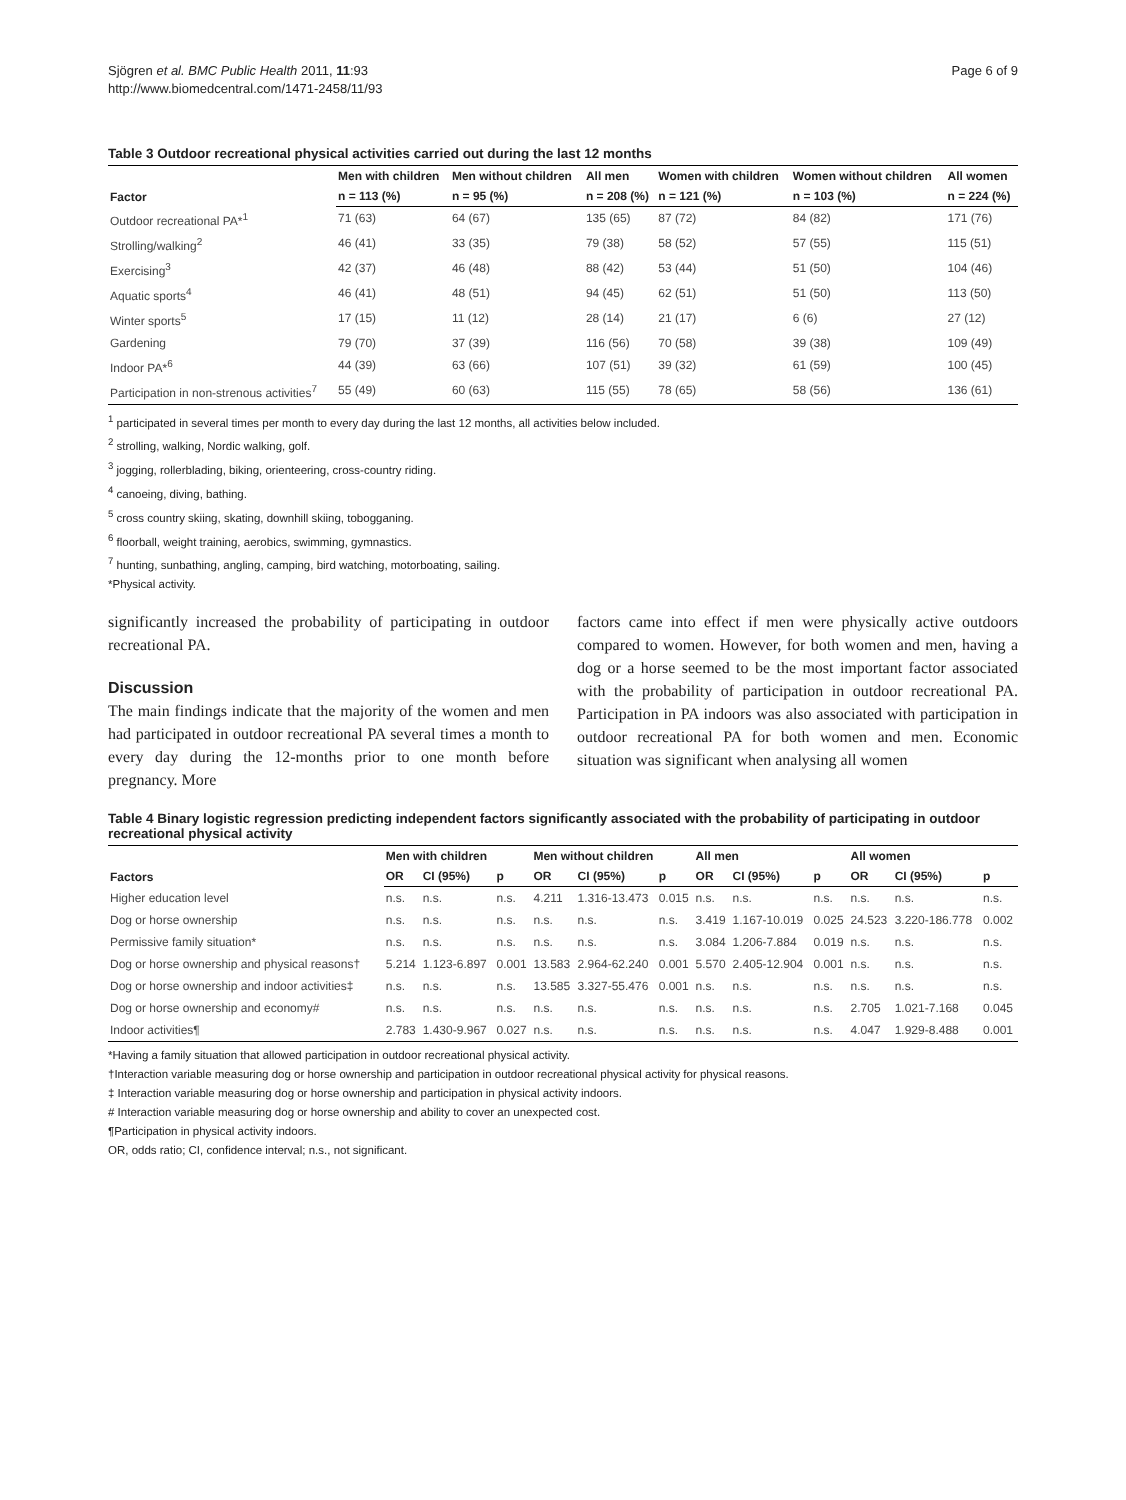Sjögren et al. BMC Public Health 2011, 11:93
http://www.biomedcentral.com/1471-2458/11/93
Page 6 of 9
Table 3 Outdoor recreational physical activities carried out during the last 12 months
| Factor | Men with children | Men without children | All men | Women with children | Women without children | All women |
| --- | --- | --- | --- | --- | --- | --- |
| | n = 113 (%) | n = 95 (%) | n = 208 (%) | n = 121 (%) | n = 103 (%) | n = 224 (%) |
| Outdoor recreational PA*<sup>1</sup> | 71 (63) | 64 (67) | 135 (65) | 87 (72) | 84 (82) | 171 (76) |
| Strolling/walking<sup>2</sup> | 46 (41) | 33 (35) | 79 (38) | 58 (52) | 57 (55) | 115 (51) |
| Exercising<sup>3</sup> | 42 (37) | 46 (48) | 88 (42) | 53 (44) | 51 (50) | 104 (46) |
| Aquatic sports<sup>4</sup> | 46 (41) | 48 (51) | 94 (45) | 62 (51) | 51 (50) | 113 (50) |
| Winter sports<sup>5</sup> | 17 (15) | 11 (12) | 28 (14) | 21 (17) | 6 (6) | 27 (12) |
| Gardening | 79 (70) | 37 (39) | 116 (56) | 70 (58) | 39 (38) | 109 (49) |
| Indoor PA*<sup>6</sup> | 44 (39) | 63 (66) | 107 (51) | 39 (32) | 61 (59) | 100 (45) |
| Participation in non-strenous activities<sup>7</sup> | 55 (49) | 60 (63) | 115 (55) | 78 (65) | 58 (56) | 136 (61) |
<sup>1</sup> participated in several times per month to every day during the last 12 months, all activities below included.
<sup>2</sup> strolling, walking, Nordic walking, golf.
<sup>3</sup> jogging, rollerblading, biking, orienteering, cross-country riding.
<sup>4</sup> canoeing, diving, bathing.
<sup>5</sup> cross country skiing, skating, downhill skiing, tobogganing.
<sup>6</sup> floorball, weight training, aerobics, swimming, gymnastics.
<sup>7</sup> hunting, sunbathing, angling, camping, bird watching, motorboating, sailing.
*Physical activity.
significantly increased the probability of participating in outdoor recreational PA.
Discussion
The main findings indicate that the majority of the women and men had participated in outdoor recreational PA several times a month to every day during the 12-months prior to one month before pregnancy. More
factors came into effect if men were physically active outdoors compared to women. However, for both women and men, having a dog or a horse seemed to be the most important factor associated with the probability of participation in outdoor recreational PA. Participation in PA indoors was also associated with participation in outdoor recreational PA for both women and men. Economic situation was significant when analysing all women
Table 4 Binary logistic regression predicting independent factors significantly associated with the probability of participating in outdoor recreational physical activity
| Factors | Men with children | | | Men without children | | | All men | | | All women | | |
| --- | --- | --- | --- | --- | --- | --- | --- | --- | --- | --- | --- | --- |
| | OR | CI (95%) | p | OR | CI (95%) | p | OR | CI (95%) | p | OR | CI (95%) | p |
| Higher education level | n.s. | n.s. | n.s. | 4.211 | 1.316-13.473 | 0.015 | n.s. | n.s. | n.s. | n.s. | n.s. | n.s. |
| Dog or horse ownership | n.s. | n.s. | n.s. | n.s. | n.s. | n.s. | 3.419 | 1.167-10.019 | 0.025 | 24.523 | 3.220-186.778 | 0.002 |
| Permissive family situation* | n.s. | n.s. | n.s. | n.s. | n.s. | n.s. | 3.084 | 1.206-7.884 | 0.019 | n.s. | n.s. | n.s. |
| Dog or horse ownership and physical reasons† | 5.214 | 1.123-6.897 | 0.001 | 13.583 | 2.964-62.240 | 0.001 | 5.570 | 2.405-12.904 | 0.001 | n.s. | n.s. | n.s. |
| Dog or horse ownership and indoor activities‡ | n.s. | n.s. | n.s. | 13.585 | 3.327-55.476 | 0.001 | n.s. | n.s. | n.s. | n.s. | n.s. | n.s. |
| Dog or horse ownership and economy# | n.s. | n.s. | n.s. | n.s. | n.s. | n.s. | n.s. | n.s. | n.s. | 2.705 | 1.021-7.168 | 0.045 |
| Indoor activities¶ | 2.783 | 1.430-9.967 | 0.027 | n.s. | n.s. | n.s. | n.s. | n.s. | n.s. | 4.047 | 1.929-8.488 | 0.001 |
*Having a family situation that allowed participation in outdoor recreational physical activity.
†Interaction variable measuring dog or horse ownership and participation in outdoor recreational physical activity for physical reasons.
‡ Interaction variable measuring dog or horse ownership and participation in physical activity indoors.
# Interaction variable measuring dog or horse ownership and ability to cover an unexpected cost.
¶Participation in physical activity indoors.
OR, odds ratio; CI, confidence interval; n.s., not significant.